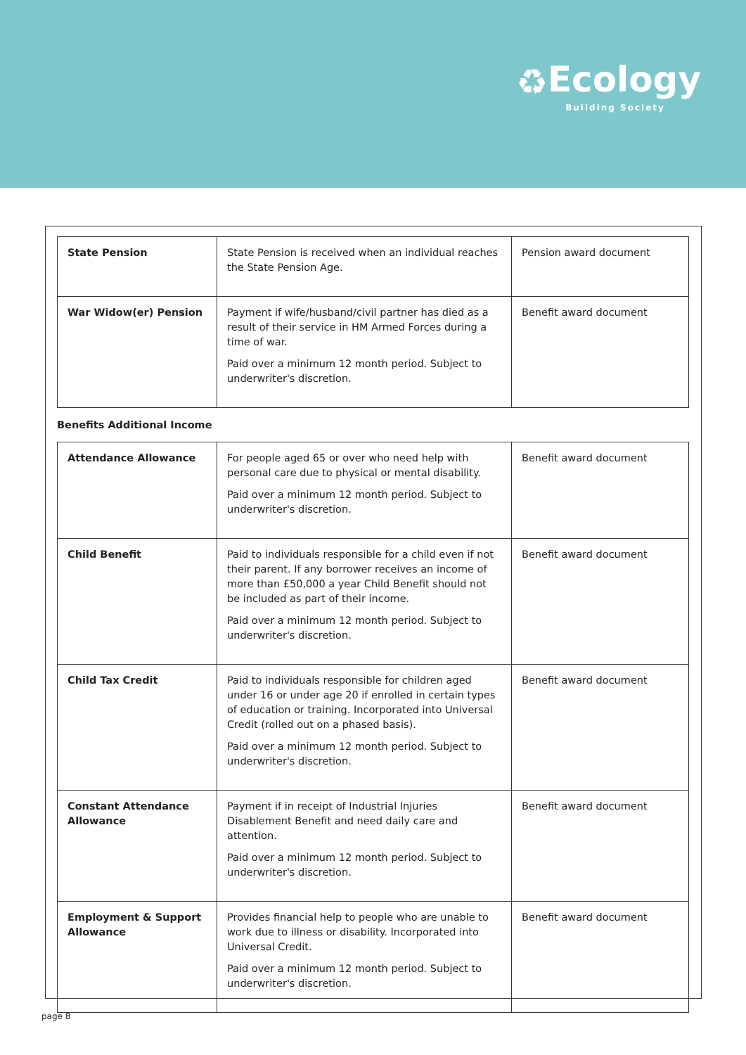♻Ecology
Building Society
| State Pension | State Pension is received when an individual reaches the State Pension Age. | Pension award document |
| War Widow(er) Pension | Payment if wife/husband/civil partner has died as a result of their service in HM Armed Forces during a time of war. Paid over a minimum 12 month period. Subject to underwriter's discretion. | Benefit award document |
Benefits Additional Income
| Attendance Allowance | For people aged 65 or over who need help with personal care due to physical or mental disability. Paid over a minimum 12 month period. Subject to underwriter's discretion. | Benefit award document |
| Child Benefit | Paid to individuals responsible for a child even if not their parent. If any borrower receives an income of more than £50,000 a year Child Benefit should not be included as part of their income. Paid over a minimum 12 month period. Subject to underwriter's discretion. | Benefit award document |
| Child Tax Credit | Paid to individuals responsible for children aged under 16 or under age 20 if enrolled in certain types of education or training. Incorporated into Universal Credit (rolled out on a phased basis). Paid over a minimum 12 month period. Subject to underwriter's discretion. | Benefit award document |
| Constant Attendance Allowance | Payment if in receipt of Industrial Injuries Disablement Benefit and need daily care and attention. Paid over a minimum 12 month period. Subject to underwriter's discretion. | Benefit award document |
| Employment & Support Allowance | Provides financial help to people who are unable to work due to illness or disability. Incorporated into Universal Credit. Paid over a minimum 12 month period. Subject to underwriter's discretion. | Benefit award document |
page 8